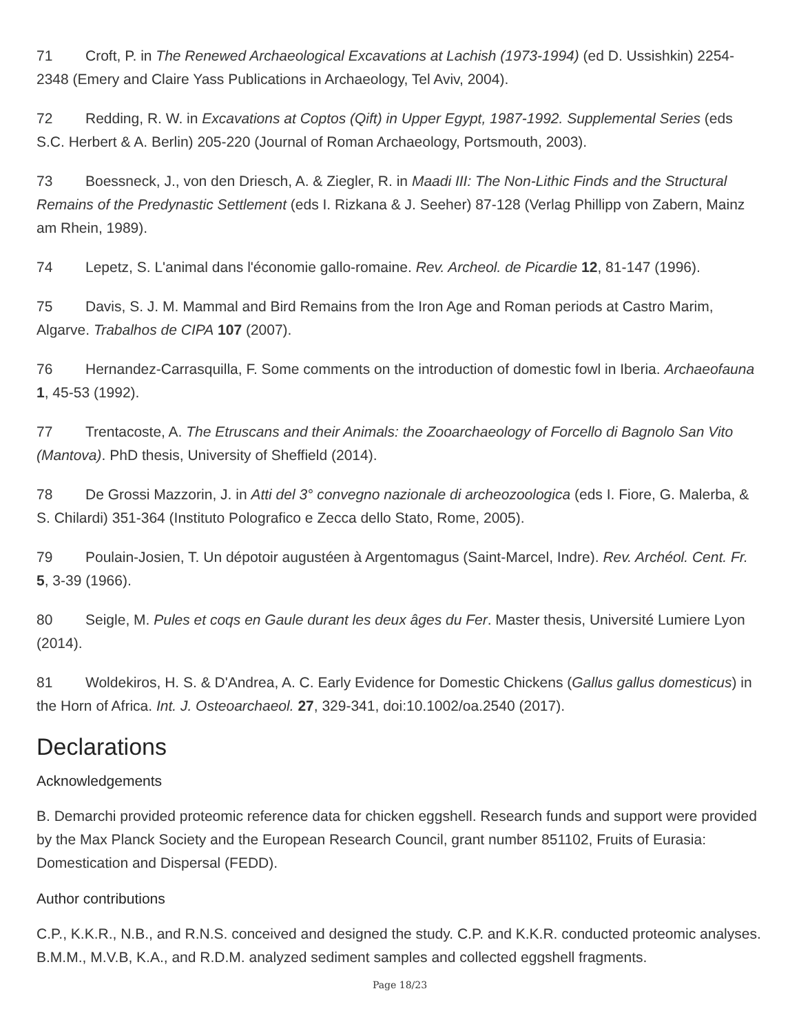71 Croft, P. in The Renewed Archaeological Excavations at Lachish (1973-1994) (ed D. Ussishkin) 2254-2348 (Emery and Claire Yass Publications in Archaeology, Tel Aviv, 2004).
72 Redding, R. W. in Excavations at Coptos (Qift) in Upper Egypt, 1987-1992. Supplemental Series (eds S.C. Herbert & A. Berlin) 205-220 (Journal of Roman Archaeology, Portsmouth, 2003).
73 Boessneck, J., von den Driesch, A. & Ziegler, R. in Maadi III: The Non-Lithic Finds and the Structural Remains of the Predynastic Settlement (eds I. Rizkana & J. Seeher) 87-128 (Verlag Phillipp von Zabern, Mainz am Rhein, 1989).
74 Lepetz, S. L'animal dans l'économie gallo-romaine. Rev. Archeol. de Picardie 12, 81-147 (1996).
75 Davis, S. J. M. Mammal and Bird Remains from the Iron Age and Roman periods at Castro Marim, Algarve. Trabalhos de CIPA 107 (2007).
76 Hernandez-Carrasquilla, F. Some comments on the introduction of domestic fowl in Iberia. Archaeofauna 1, 45-53 (1992).
77 Trentacoste, A. The Etruscans and their Animals: the Zooarchaeology of Forcello di Bagnolo San Vito (Mantova). PhD thesis, University of Sheffield (2014).
78 De Grossi Mazzorin, J. in Atti del 3° convegno nazionale di archeozoologica (eds I. Fiore, G. Malerba, & S. Chilardi) 351-364 (Instituto Polografico e Zecca dello Stato, Rome, 2005).
79 Poulain-Josien, T. Un dépotoir augustéen à Argentomagus (Saint-Marcel, Indre). Rev. Archéol. Cent. Fr. 5, 3-39 (1966).
80 Seigle, M. Pules et coqs en Gaule durant les deux âges du Fer. Master thesis, Université Lumiere Lyon (2014).
81 Woldekiros, H. S. & D'Andrea, A. C. Early Evidence for Domestic Chickens (Gallus gallus domesticus) in the Horn of Africa. Int. J. Osteoarchaeol. 27, 329-341, doi:10.1002/oa.2540 (2017).
Declarations
Acknowledgements
B. Demarchi provided proteomic reference data for chicken eggshell. Research funds and support were provided by the Max Planck Society and the European Research Council, grant number 851102, Fruits of Eurasia: Domestication and Dispersal (FEDD).
Author contributions
C.P., K.K.R., N.B., and R.N.S. conceived and designed the study. C.P. and K.K.R. conducted proteomic analyses. B.M.M., M.V.B, K.A., and R.D.M. analyzed sediment samples and collected eggshell fragments.
Page 18/23